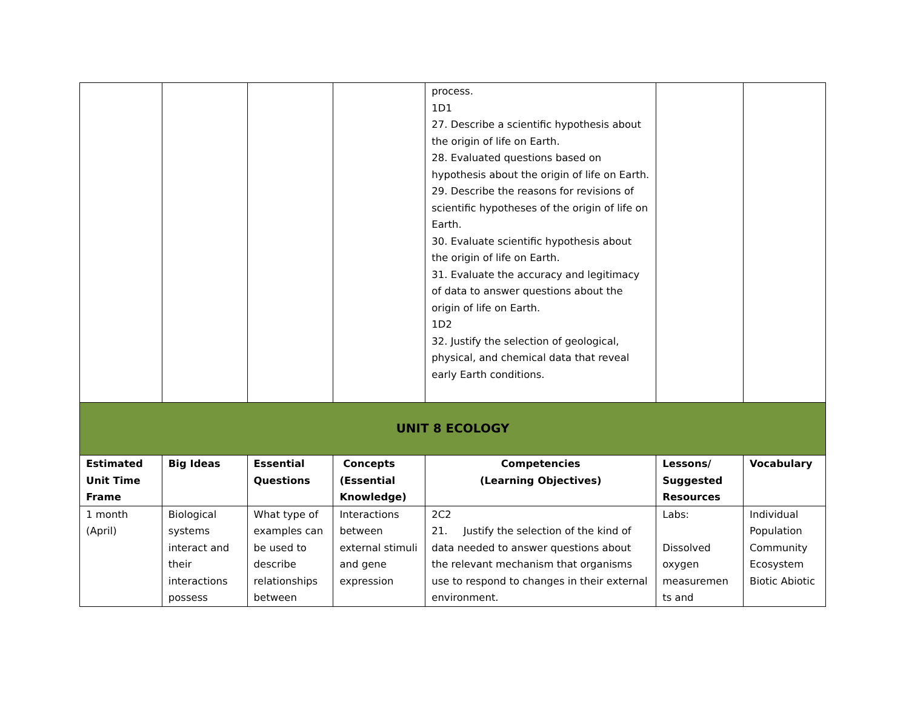| | | | | process. 1D1 27. Describe a scientific hypothesis about the origin of life on Earth. 28. Evaluated questions based on hypothesis about the origin of life on Earth. 29. Describe the reasons for revisions of scientific hypotheses of the origin of life on Earth. 30. Evaluate scientific hypothesis about the origin of life on Earth. 31. Evaluate the accuracy and legitimacy of data to answer questions about the origin of life on Earth. 1D2 32. Justify the selection of geological, physical, and chemical data that reveal early Earth conditions. | | |
| UNIT 8 ECOLOGY | | | | | | |
| Estimated Unit Time Frame | Big Ideas | Essential Questions | Concepts (Essential Knowledge) | Competencies (Learning Objectives) | Lessons/ Suggested Resources | Vocabulary |
| 1 month (April) | Biological systems interact and their interactions possess | What type of examples can be used to describe relationships between | Interactions between external stimuli and gene expression | 2C2 21. Justify the selection of the kind of data needed to answer questions about the relevant mechanism that organisms use to respond to changes in their external environment. | Labs: Dissolved oxygen measuremen ts and | Individual Population Community Ecosystem Biotic Abiotic |